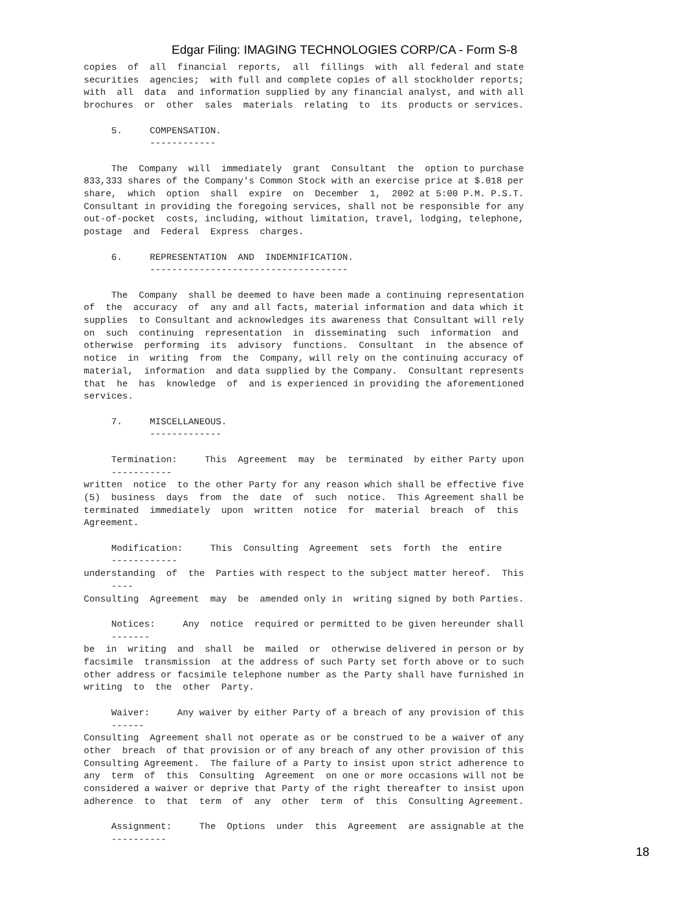Edgar Filing: IMAGING TECHNOLOGIES CORP/CA - Form S-8
copies  of  all  financial  reports,  all  fillings  with  all federal and state
securities  agencies;  with full and complete copies of all stockholder reports;
with  all  data  and information supplied by any financial analyst, and with all
brochures  or  other  sales  materials  relating  to  its  products or services.

     5.     COMPENSATION.
            ------------

     The  Company  will  immediately  grant  Consultant  the  option to purchase
833,333 shares of the Company's Common Stock with an exercise price at $.018 per
share,  which  option  shall  expire  on  December  1,  2002 at 5:00 P.M. P.S.T.
Consultant in providing the foregoing services, shall not be responsible for any
out-of-pocket  costs, including, without limitation, travel, lodging, telephone,
postage  and  Federal  Express  charges.

     6.     REPRESENTATION  AND  INDEMNIFICATION.
            ------------------------------------

     The  Company  shall be deemed to have been made a continuing representation
of  the  accuracy  of  any and all facts, material information and data which it
supplies  to Consultant and acknowledges its awareness that Consultant will rely
on  such  continuing  representation  in  disseminating  such  information  and
otherwise  performing  its  advisory  functions.  Consultant  in  the absence of
notice  in  writing  from  the  Company, will rely on the continuing accuracy of
material,  information  and data supplied by the Company.  Consultant represents
that  he  has  knowledge  of  and is experienced in providing the aforementioned
services.

     7.     MISCELLANEOUS.
            -------------

     Termination:     This  Agreement  may  be  terminated  by either Party upon
     -----------
written  notice  to the other Party for any reason which shall be effective five
(5)  business  days  from  the  date  of  such  notice.  This Agreement shall be
terminated  immediately  upon  written  notice  for  material  breach  of  this
Agreement.

     Modification:     This  Consulting  Agreement  sets  forth  the  entire
     ------------
understanding  of  the  Parties with respect to the subject matter hereof.  This
     ----
Consulting  Agreement  may  be  amended only in  writing signed by both Parties.

     Notices:     Any  notice  required or permitted to be given hereunder shall
     -------
be  in  writing  and  shall  be  mailed  or  otherwise delivered in person or by
facsimile  transmission  at the address of such Party set forth above or to such
other address or facsimile telephone number as the Party shall have furnished in
writing  to  the  other  Party.

     Waiver:     Any waiver by either Party of a breach of any provision of this
     ------
Consulting  Agreement shall not operate as or be construed to be a waiver of any
other  breach  of that provision or of any breach of any other provision of this
Consulting Agreement.  The failure of a Party to insist upon strict adherence to
any  term  of  this  Consulting  Agreement  on one or more occasions will not be
considered a waiver or deprive that Party of the right thereafter to insist upon
adherence  to  that  term  of  any  other  term  of  this  Consulting Agreement.

     Assignment:     The  Options  under  this  Agreement  are assignable at the
     ----------
18